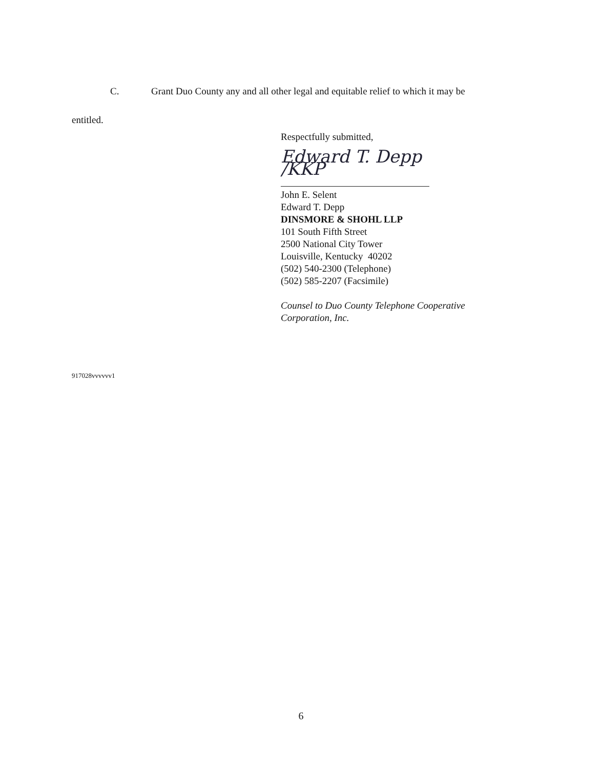C. Grant Duo County any and all other legal and equitable relief to which it may be
entitled.
Respectfully submitted,
Edward T. Depp /KKP
John E. Selent
Edward T. Depp
DINSMORE & SHOHL LLP
101 South Fifth Street
2500 National City Tower
Louisville, Kentucky 40202
(502) 540-2300 (Telephone)
(502) 585-2207 (Facsimile)
Counsel to Duo County Telephone Cooperative
Corporation, Inc.
917028vvvvvv1
6